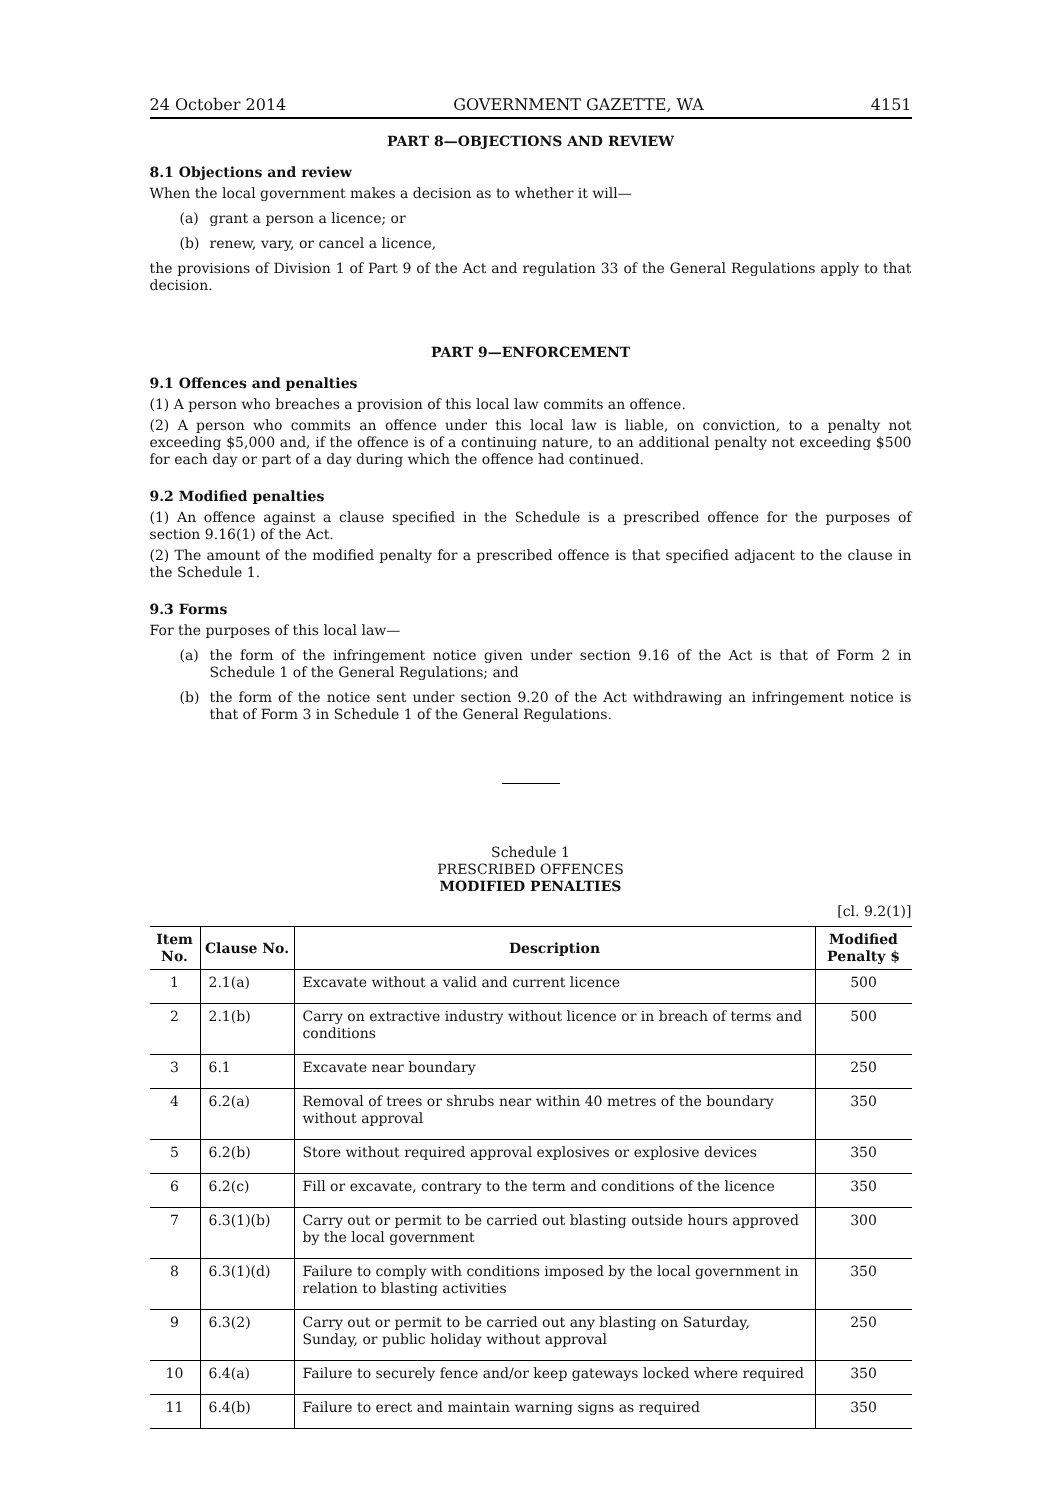24 October 2014 GOVERNMENT GAZETTE, WA 4151
PART 8—OBJECTIONS AND REVIEW
8.1 Objections and review
When the local government makes a decision as to whether it will—
(a) grant a person a licence; or
(b) renew, vary, or cancel a licence,
the provisions of Division 1 of Part 9 of the Act and regulation 33 of the General Regulations apply to that decision.
PART 9—ENFORCEMENT
9.1 Offences and penalties
(1) A person who breaches a provision of this local law commits an offence.
(2) A person who commits an offence under this local law is liable, on conviction, to a penalty not exceeding $5,000 and, if the offence is of a continuing nature, to an additional penalty not exceeding $500 for each day or part of a day during which the offence had continued.
9.2 Modified penalties
(1) An offence against a clause specified in the Schedule is a prescribed offence for the purposes of section 9.16(1) of the Act.
(2) The amount of the modified penalty for a prescribed offence is that specified adjacent to the clause in the Schedule 1.
9.3 Forms
For the purposes of this local law—
(a) the form of the infringement notice given under section 9.16 of the Act is that of Form 2 in Schedule 1 of the General Regulations; and
(b) the form of the notice sent under section 9.20 of the Act withdrawing an infringement notice is that of Form 3 in Schedule 1 of the General Regulations.
Schedule 1
PRESCRIBED OFFENCES
MODIFIED PENALTIES
[cl. 9.2(1)]
| Item No. | Clause No. | Description | Modified Penalty $ |
| --- | --- | --- | --- |
| 1 | 2.1(a) | Excavate without a valid and current licence | 500 |
| 2 | 2.1(b) | Carry on extractive industry without licence or in breach of terms and conditions | 500 |
| 3 | 6.1 | Excavate near boundary | 250 |
| 4 | 6.2(a) | Removal of trees or shrubs near within 40 metres of the boundary without approval | 350 |
| 5 | 6.2(b) | Store without required approval explosives or explosive devices | 350 |
| 6 | 6.2(c) | Fill or excavate, contrary to the term and conditions of the licence | 350 |
| 7 | 6.3(1)(b) | Carry out or permit to be carried out blasting outside hours approved by the local government | 300 |
| 8 | 6.3(1)(d) | Failure to comply with conditions imposed by the local government in relation to blasting activities | 350 |
| 9 | 6.3(2) | Carry out or permit to be carried out any blasting on Saturday, Sunday, or public holiday without approval | 250 |
| 10 | 6.4(a) | Failure to securely fence and/or keep gateways locked where required | 350 |
| 11 | 6.4(b) | Failure to erect and maintain warning signs as required | 350 |